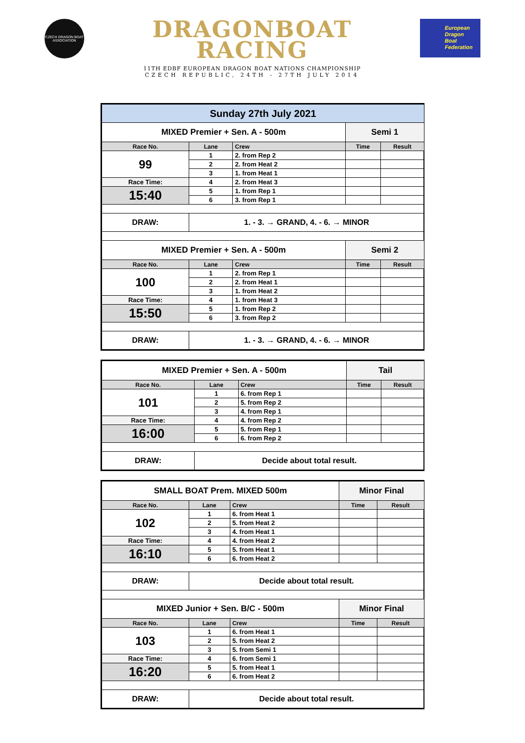CZECH DRAGON BOAT ASSOCIATION
DRAGONBOAT
RACING
11TH EDBF EUROPEAN DRAGON BOAT NATIONS CHAMPIONSHIP
CZECH REPUBLIC, 24TH - 27TH JULY 2014
European
Dragon
Boat
Federation
| Sunday 27th July 2021 | | | | |
| MIXED Premier + Sen. A - 500m | | | Semi 1 | |
| Race No. | Lane | Crew | Time | Result |
| 99 | 1 | 2. from Rep 2 | | |
| | 2 | 2. from Heat 2 | | |
| | 3 | 1. from Heat 1 | | |
| Race Time: | 4 | 2. from Heat 3 | | |
| 15:40 | 5 | 1. from Rep 1 | | |
| | 6 | 3. from Rep 1 | | |
| DRAW: | 1. - 3. → GRAND, 4. - 6. → MINOR | | | |
| MIXED Premier + Sen. A - 500m | | | Semi 2 | |
| Race No. | Lane | Crew | Time | Result |
| 100 | 1 | 2. from Rep 1 | | |
| | 2 | 2. from Heat 1 | | |
| | 3 | 1. from Heat 2 | | |
| Race Time: | 4 | 1. from Heat 3 | | |
| 15:50 | 5 | 1. from Rep 2 | | |
| | 6 | 3. from Rep 2 | | |
| DRAW: | 1. - 3. → GRAND, 4. - 6. → MINOR | | | |
| MIXED Premier + Sen. A - 500m | | | Tail | |
| Race No. | Lane | Crew | Time | Result |
| 101 | 1 | 6. from Rep 1 | | |
| | 2 | 5. from Rep 2 | | |
| | 3 | 4. from Rep 1 | | |
| Race Time: | 4 | 4. from Rep 2 | | |
| 16:00 | 5 | 5. from Rep 1 | | |
| | 6 | 6. from Rep 2 | | |
| DRAW: | Decide about total result. | | | |
| SMALL BOAT Prem. MIXED 500m | | | Minor Final | |
| Race No. | Lane | Crew | Time | Result |
| 102 | 1 | 6. from Heat 1 | | |
| | 2 | 5. from Heat 2 | | |
| | 3 | 4. from Heat 1 | | |
| Race Time: | 4 | 4. from Heat 2 | | |
| 16:10 | 5 | 5. from Heat 1 | | |
| | 6 | 6. from Heat 2 | | |
| DRAW: | Decide about total result. | | | |
| MIXED Junior + Sen. B/C - 500m | | | Minor Final | |
| Race No. | Lane | Crew | Time | Result |
| 103 | 1 | 6. from Heat 1 | | |
| | 2 | 5. from Heat 2 | | |
| | 3 | 5. from Semi 1 | | |
| Race Time: | 4 | 6. from Semi 1 | | |
| 16:20 | 5 | 5. from Heat 1 | | |
| | 6 | 6. from Heat 2 | | |
| DRAW: | Decide about total result. | | | |